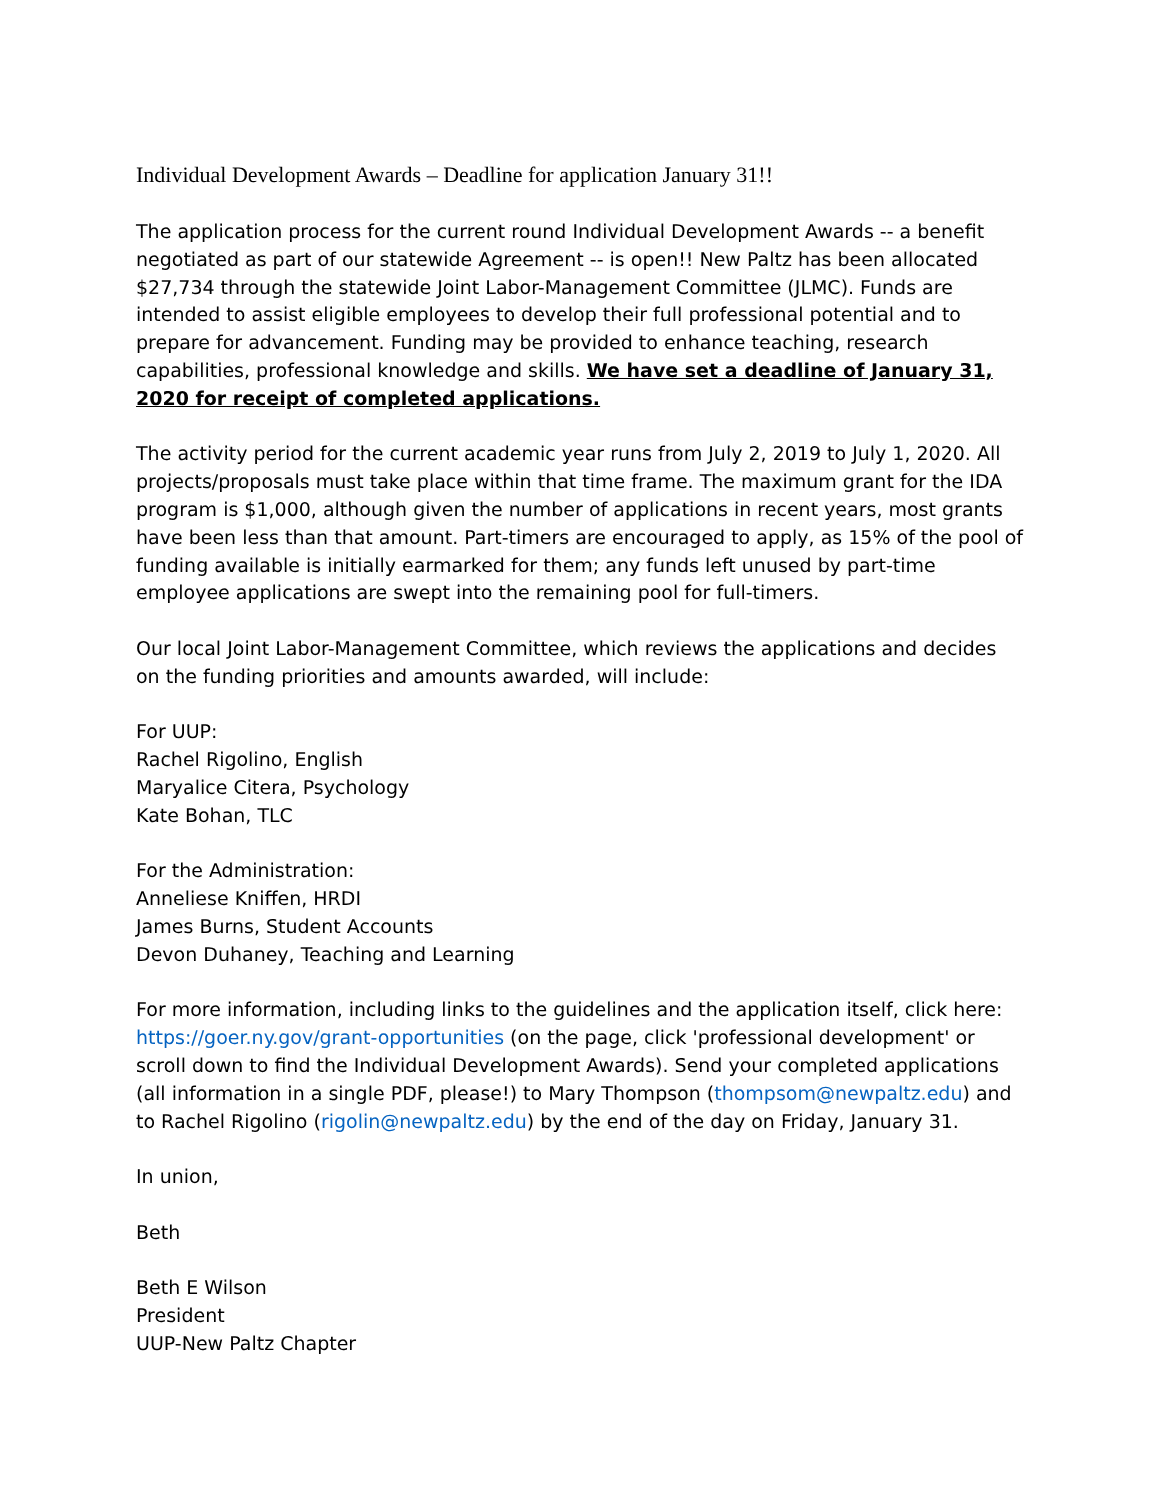Individual Development Awards – Deadline for application January 31!!
The application process for the current round Individual Development Awards -- a benefit negotiated as part of our statewide Agreement -- is open!! New Paltz has been allocated $27,734 through the statewide Joint Labor-Management Committee (JLMC). Funds are intended to assist eligible employees to develop their full professional potential and to prepare for advancement. Funding may be provided to enhance teaching, research capabilities, professional knowledge and skills. We have set a deadline of January 31, 2020 for receipt of completed applications.
The activity period for the current academic year runs from July 2, 2019 to July 1, 2020. All projects/proposals must take place within that time frame. The maximum grant for the IDA program is $1,000, although given the number of applications in recent years, most grants have been less than that amount. Part-timers are encouraged to apply, as 15% of the pool of funding available is initially earmarked for them; any funds left unused by part-time employee applications are swept into the remaining pool for full-timers.
Our local Joint Labor-Management Committee, which reviews the applications and decides on the funding priorities and amounts awarded, will include:
For UUP:
Rachel Rigolino, English
Maryalice Citera, Psychology
Kate Bohan, TLC
For the Administration:
Anneliese Kniffen, HRDI
James Burns, Student Accounts
Devon Duhaney, Teaching and Learning
For more information, including links to the guidelines and the application itself, click here: https://goer.ny.gov/grant-opportunities (on the page, click 'professional development' or scroll down to find the Individual Development Awards). Send your completed applications (all information in a single PDF, please!) to Mary Thompson (thompsom@newpaltz.edu) and to Rachel Rigolino (rigolin@newpaltz.edu) by the end of the day on Friday, January 31.
In union,
Beth
Beth E Wilson
President
UUP-New Paltz Chapter